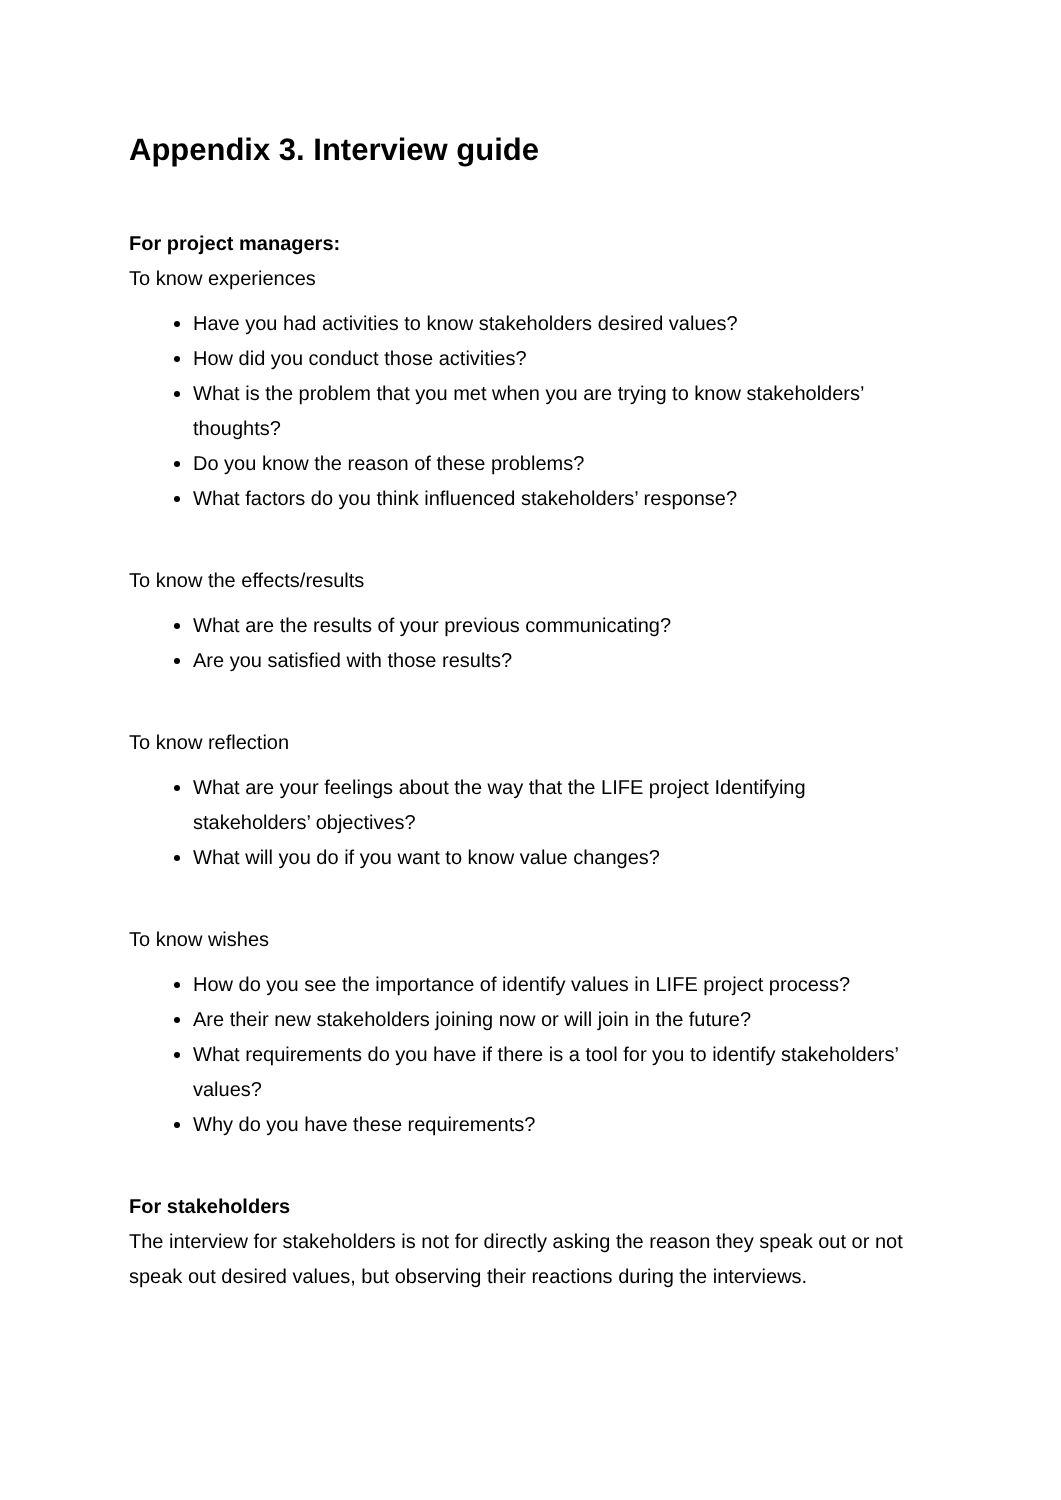Appendix 3. Interview guide
For project managers:
To know experiences
Have you had activities to know stakeholders desired values?
How did you conduct those activities?
What is the problem that you met when you are trying to know stakeholders’ thoughts?
Do you know the reason of these problems?
What factors do you think influenced stakeholders’ response?
To know the effects/results
What are the results of your previous communicating?
Are you satisfied with those results?
To know reflection
What are your feelings about the way that the LIFE project Identifying stakeholders’ objectives?
What will you do if you want to know value changes?
To know wishes
How do you see the importance of identify values in LIFE project process?
Are their new stakeholders joining now or will join in the future?
What requirements do you have if there is a tool for you to identify stakeholders’ values?
Why do you have these requirements?
For stakeholders
The interview for stakeholders is not for directly asking the reason they speak out or not speak out desired values, but observing their reactions during the interviews.